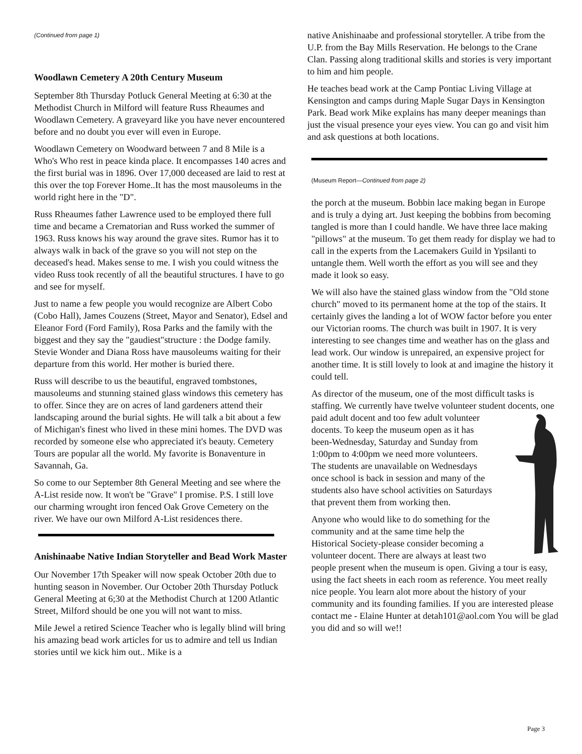(Continued from page 1)
Woodlawn Cemetery A 20th Century Museum
September 8th Thursday Potluck General Meeting at 6:30 at the Methodist Church in Milford will feature Russ Rheaumes and Woodlawn Cemetery. A graveyard like you have never encountered before and no doubt you ever will even in Europe.
Woodlawn Cemetery on Woodward between 7 and 8 Mile is a Who's Who rest in peace kinda place. It encompasses 140 acres and the first burial was in 1896. Over 17,000 deceased are laid to rest at this over the top Forever Home..It has the most mausoleums in the world right here in the "D".
Russ Rheaumes father Lawrence used to be employed there full time and became a Crematorian and Russ worked the summer of 1963. Russ knows his way around the grave sites. Rumor has it to always walk in back of the grave so you will not step on the deceased's head. Makes sense to me. I wish you could witness the video Russ took recently of all the beautiful structures. I have to go and see for myself.
Just to name a few people you would recognize are Albert Cobo (Cobo Hall), James Couzens (Street, Mayor and Senator), Edsel and Eleanor Ford (Ford Family), Rosa Parks and the family with the biggest and they say the "gaudiest"structure : the Dodge family. Stevie Wonder and Diana Ross have mausoleums waiting for their departure from this world. Her mother is buried there.
Russ will describe to us the beautiful, engraved tombstones, mausoleums and stunning stained glass windows this cemetery has to offer. Since they are on acres of land gardeners attend their landscaping around the burial sights. He will talk a bit about a few of Michigan's finest who lived in these mini homes. The DVD was recorded by someone else who appreciated it's beauty. Cemetery Tours are popular all the world. My favorite is Bonaventure in Savannah, Ga.
So come to our September 8th General Meeting and see where the A-List reside now. It won't be "Grave" I promise. P.S. I still love our charming wrought iron fenced Oak Grove Cemetery on the river. We have our own Milford A-List residences there.
Anishinaabe Native Indian Storyteller and Bead Work Master
Our November 17th Speaker will now speak October 20th due to hunting season in November. Our October 20th Thursday Potluck General Meeting at 6;30 at the Methodist Church at 1200 Atlantic Street, Milford should be one you will not want to miss.
Mile Jewel a retired Science Teacher who is legally blind will bring his amazing bead work articles for us to admire and tell us Indian stories until we kick him out.. Mike is a
native Anishinaabe and professional storyteller. A tribe from the U.P. from the Bay Mills Reservation. He belongs to the Crane Clan. Passing along traditional skills and stories is very important to him and him people.
He teaches bead work at the Camp Pontiac Living Village at Kensington and camps during Maple Sugar Days in Kensington Park. Bead work Mike explains has many deeper meanings than just the visual presence your eyes view. You can go and visit him and ask questions at both locations.
(Museum Report—Continued from page 2)
the porch at the museum. Bobbin lace making began in Europe and is truly a dying art. Just keeping the bobbins from becoming tangled is more than I could handle. We have three lace making "pillows" at the museum. To get them ready for display we had to call in the experts from the Lacemakers Guild in Ypsilanti to untangle them. Well worth the effort as you will see and they made it look so easy.
We will also have the stained glass window from the "Old stone church" moved to its permanent home at the top of the stairs. It certainly gives the landing a lot of WOW factor before you enter our Victorian rooms. The church was built in 1907. It is very interesting to see changes time and weather has on the glass and lead work. Our window is unrepaired, an expensive project for another time. It is still lovely to look at and imagine the history it could tell.
As director of the museum, one of the most difficult tasks is staffing. We currently have twelve volunteer student docents, one paid adult docent and too few adult volunteer docents. To keep the museum open as it has been-Wednesday, Saturday and Sunday from 1:00pm to 4:00pm we need more volunteers. The students are unavailable on Wednesdays once school is back in session and many of the students also have school activities on Saturdays that prevent them from working then.
Anyone who would like to do something for the community and at the same time help the Historical Society-please consider becoming a volunteer docent. There are always at least two people present when the museum is open. Giving a tour is easy, using the fact sheets in each room as reference. You meet really nice people. You learn alot more about the history of your community and its founding families. If you are interested please contact me - Elaine Hunter at detah101@aol.com You will be glad you did and so will we!!
Page 3